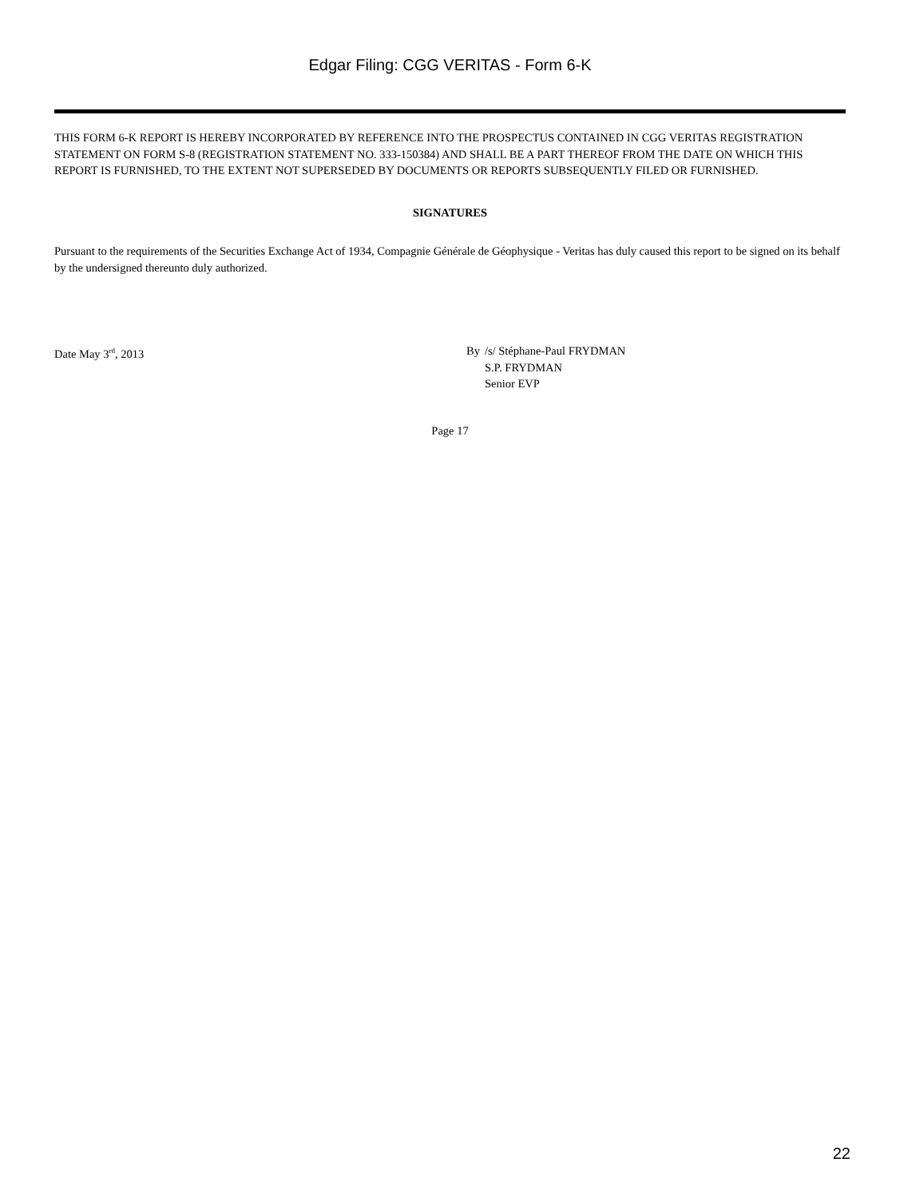Edgar Filing: CGG VERITAS - Form 6-K
THIS FORM 6-K REPORT IS HEREBY INCORPORATED BY REFERENCE INTO THE PROSPECTUS CONTAINED IN CGG VERITAS REGISTRATION STATEMENT ON FORM S-8 (REGISTRATION STATEMENT NO. 333-150384) AND SHALL BE A PART THEREOF FROM THE DATE ON WHICH THIS REPORT IS FURNISHED, TO THE EXTENT NOT SUPERSEDED BY DOCUMENTS OR REPORTS SUBSEQUENTLY FILED OR FURNISHED.
SIGNATURES
Pursuant to the requirements of the Securities Exchange Act of 1934, Compagnie Générale de Géophysique - Veritas has duly caused this report to be signed on its behalf by the undersigned thereunto duly authorized.
Date May 3<sup>rd</sup>, 2013
| By | /s/ Stéphane-Paul FRYDMAN |
| | S.P. FRYDMAN |
| | Senior EVP |
Page 17
22